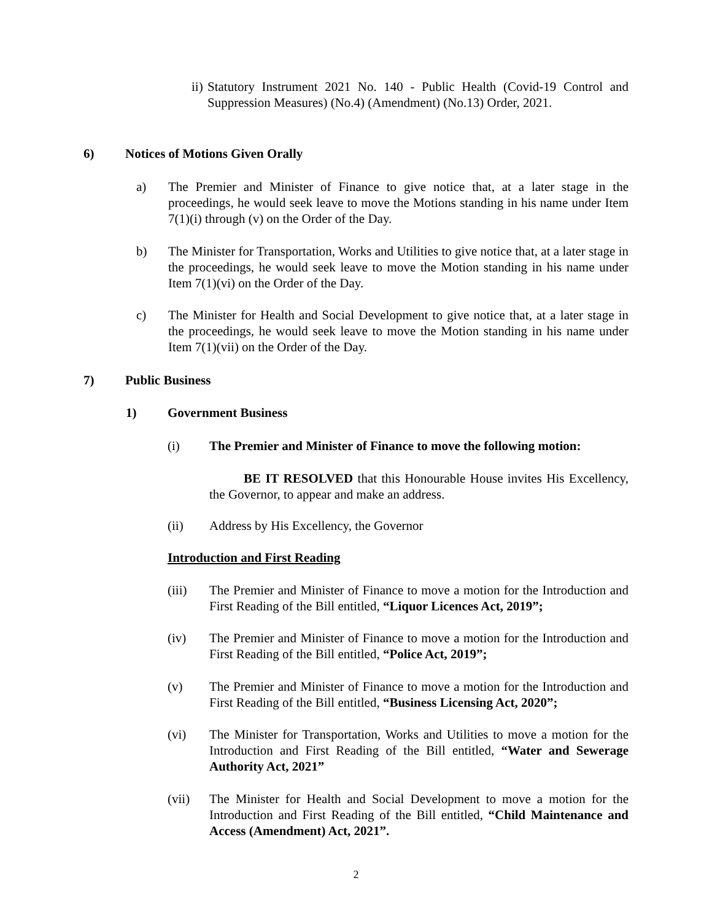ii)
Statutory Instrument 2021 No. 140 - Public Health (Covid-19 Control and Suppression Measures) (No.4) (Amendment) (No.13) Order, 2021.
6) Notices of Motions Given Orally
a) The Premier and Minister of Finance to give notice that, at a later stage in the proceedings, he would seek leave to move the Motions standing in his name under Item 7(1)(i) through (v) on the Order of the Day.
b) The Minister for Transportation, Works and Utilities to give notice that, at a later stage in the proceedings, he would seek leave to move the Motion standing in his name under Item 7(1)(vi) on the Order of the Day.
c) The Minister for Health and Social Development to give notice that, at a later stage in the proceedings, he would seek leave to move the Motion standing in his name under Item 7(1)(vii) on the Order of the Day.
7) Public Business
1) Government Business
(i) The Premier and Minister of Finance to move the following motion:
BE IT RESOLVED that this Honourable House invites His Excellency, the Governor, to appear and make an address.
(ii) Address by His Excellency, the Governor
Introduction and First Reading
(iii) The Premier and Minister of Finance to move a motion for the Introduction and First Reading of the Bill entitled, “Liquor Licences Act, 2019”;
(iv) The Premier and Minister of Finance to move a motion for the Introduction and First Reading of the Bill entitled, “Police Act, 2019”;
(v) The Premier and Minister of Finance to move a motion for the Introduction and First Reading of the Bill entitled, “Business Licensing Act, 2020”;
(vi) The Minister for Transportation, Works and Utilities to move a motion for the Introduction and First Reading of the Bill entitled, “Water and Sewerage Authority Act, 2021”
(vii) The Minister for Health and Social Development to move a motion for the Introduction and First Reading of the Bill entitled, “Child Maintenance and Access (Amendment) Act, 2021”.
2